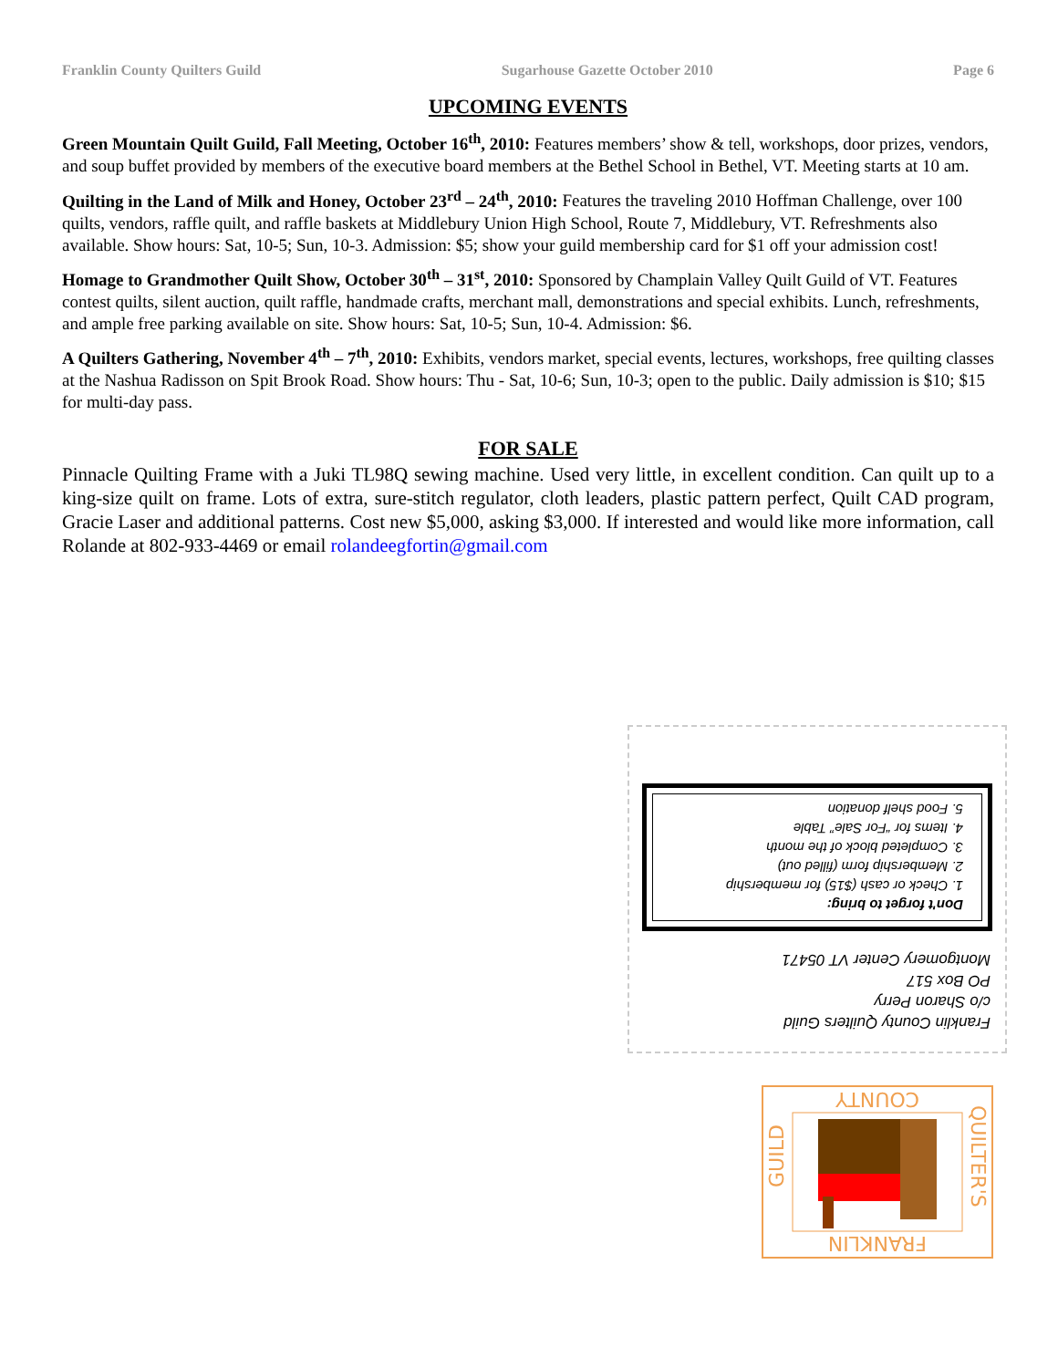Franklin County Quilters Guild Sugarhouse Gazette October 2010 Page 6
UPCOMING EVENTS
Green Mountain Quilt Guild, Fall Meeting, October 16<sup>th</sup>, 2010: Features members’ show & tell, workshops, door prizes, vendors, and soup buffet provided by members of the executive board members at the Bethel School in Bethel, VT. Meeting starts at 10 am.
Quilting in the Land of Milk and Honey, October 23<sup>rd</sup> – 24<sup>th</sup>, 2010: Features the traveling 2010 Hoffman Challenge, over 100 quilts, vendors, raffle quilt, and raffle baskets at Middlebury Union High School, Route 7, Middlebury, VT. Refreshments also available. Show hours: Sat, 10-5; Sun, 10-3. Admission: $5; show your guild membership card for $1 off your admission cost!
Homage to Grandmother Quilt Show, October 30<sup>th</sup> – 31<sup>st</sup>, 2010: Sponsored by Champlain Valley Quilt Guild of VT. Features contest quilts, silent auction, quilt raffle, handmade crafts, merchant mall, demonstrations and special exhibits. Lunch, refreshments, and ample free parking available on site. Show hours: Sat, 10-5; Sun, 10-4. Admission: $6.
A Quilters Gathering, November 4<sup>th</sup> – 7<sup>th</sup>, 2010: Exhibits, vendors market, special events, lectures, workshops, free quilting classes at the Nashua Radisson on Spit Brook Road. Show hours: Thu - Sat, 10-6; Sun, 10-3; open to the public. Daily admission is $10; $15 for multi-day pass.
FOR SALE
Pinnacle Quilting Frame with a Juki TL98Q sewing machine. Used very little, in excellent condition. Can quilt up to a king-size quilt on frame. Lots of extra, sure-stitch regulator, cloth leaders, plastic pattern perfect, Quilt CAD program, Gracie Laser and additional patterns. Cost new $5,000, asking $3,000. If interested and would like more information, call Rolande at 802-933-4469 or email rolandeegfortin@gmail.com
Franklin County Quilters Guild
c/o Sharon Perry
PO Box 517
Montgomery Center VT 05471
Don't forget to bring:
1. Check or cash ($15) for membership
2. Membership form (filled out)
3. Completed block of the month
4. Items for “For Sale” Table
5. Food shelf donation
COUNTY
FRANKLIN
GUILD
QUILTER'S